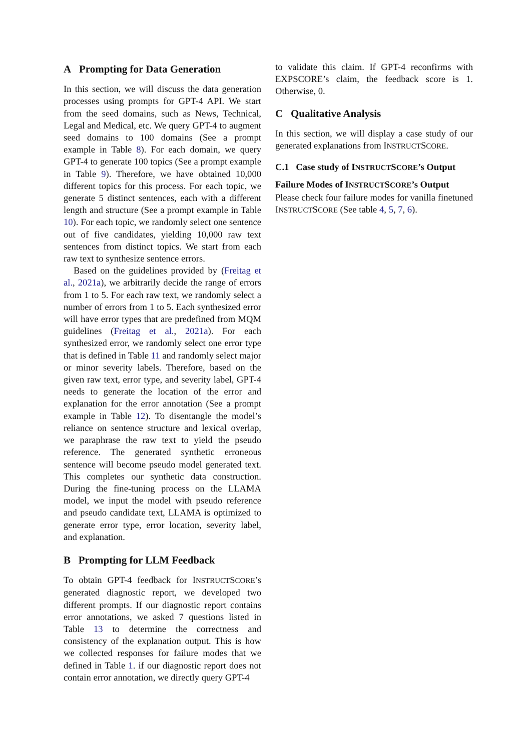A Prompting for Data Generation
In this section, we will discuss the data generation processes using prompts for GPT-4 API. We start from the seed domains, such as News, Technical, Legal and Medical, etc. We query GPT-4 to augment seed domains to 100 domains (See a prompt example in Table 8). For each domain, we query GPT-4 to generate 100 topics (See a prompt example in Table 9). Therefore, we have obtained 10,000 different topics for this process. For each topic, we generate 5 distinct sentences, each with a different length and structure (See a prompt example in Table 10). For each topic, we randomly select one sentence out of five candidates, yielding 10,000 raw text sentences from distinct topics. We start from each raw text to synthesize sentence errors.
Based on the guidelines provided by (Freitag et al., 2021a), we arbitrarily decide the range of errors from 1 to 5. For each raw text, we randomly select a number of errors from 1 to 5. Each synthesized error will have error types that are predefined from MQM guidelines (Freitag et al., 2021a). For each synthesized error, we randomly select one error type that is defined in Table 11 and randomly select major or minor severity labels. Therefore, based on the given raw text, error type, and severity label, GPT-4 needs to generate the location of the error and explanation for the error annotation (See a prompt example in Table 12). To disentangle the model’s reliance on sentence structure and lexical overlap, we paraphrase the raw text to yield the pseudo reference. The generated synthetic erroneous sentence will become pseudo model generated text. This completes our synthetic data construction. During the fine-tuning process on the LLAMA model, we input the model with pseudo reference and pseudo candidate text, LLAMA is optimized to generate error type, error location, severity label, and explanation.
B Prompting for LLM Feedback
To obtain GPT-4 feedback for INSTRUCTSCORE’s generated diagnostic report, we developed two different prompts. If our diagnostic report contains error annotations, we asked 7 questions listed in Table 13 to determine the correctness and consistency of the explanation output. This is how we collected responses for failure modes that we defined in Table 1. if our diagnostic report does not contain error annotation, we directly query GPT-4
to validate this claim. If GPT-4 reconfirms with EXPSCORE’s claim, the feedback score is 1. Otherwise, 0.
C Qualitative Analysis
In this section, we will display a case study of our generated explanations from INSTRUCTSCORE.
C.1 Case study of INSTRUCTSCORE’s Output
Failure Modes of INSTRUCTSCORE’s Output
Please check four failure modes for vanilla finetuned INSTRUCTSCORE (See table 4, 5, 7, 6).